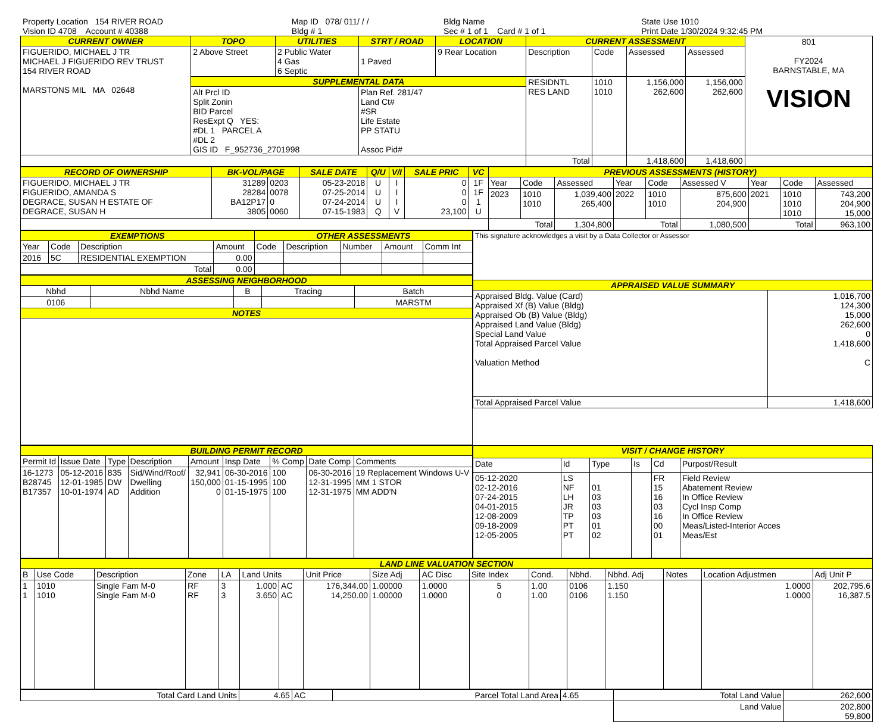| Property Location 154 RIVER ROAD | Map ID 078/ 011/ / / | Bldg Name | State Use 1010 |
| Vision ID 4708 Account # 40388 | Bldg # 1 | Sec # 1 of 1 Card # 1 of 1 | Print Date 1/30/2024 9:32:45 PM |
| CURRENT OWNER | TOPO | UTILITIES | STRT / ROAD | LOCATION | CURRENT ASSESSMENT | | | | 801 FY2024 BARNSTABLE, MA VISION |
| FIGUERIDO, MICHAEL J TR MICHAEL J FIGUERIDO REV TRUST 154 RIVER ROAD MARSTONS MIL MA 02648 | 2 Above Street | 2 Public Water 4 Gas 6 Septic | 1 Paved | 9 Rear Location | Description | Code | Assessed | Assessed | |
| | SUPPLEMENTAL DATA | | | | RESIDNTL RES LAND | 1010 1010 | 1,156,000 262,600 | 1,156,000 262,600 | |
| | Alt Prcl ID Split Zonin BID Parcel ResExpt Q YES: #DL 1 PARCEL A #DL 2 GIS ID F_952736_2701998 | | Plan Ref. 281/47 Land Ct# #SR Life Estate PP STATU Assoc Pid# | | | | | | |
| | | | | | Total | | 1,418,600 | 1,418,600 | |
| RECORD OF OWNERSHIP | BK-VOL/PAGE | | SALE DATE | Q/U | V/I | SALE PRIC | VC | PREVIOUS ASSESSMENTS (HISTORY) | | | | | | | | |
| --- | --- | --- | --- | --- | --- | --- | --- | --- | --- | --- | --- | --- | --- | --- | --- | --- |
| FIGUERIDO, MICHAEL J TR FIGUERIDO, AMANDA S DEGRACE, SUSAN H ESTATE OF DEGRACE, SUSAN H | 31289 28284 BA12P17 3805 | 0203 0078 0 0060 | 05-23-2018 07-25-2014 07-24-2014 07-15-1983 | U U U Q | I I I V | 0 0 0 23,100 | 1F 1F 1 U | Year | Code | Assessed | Year | Code | Assessed V | Year | Code | Assessed |
| | | | | | | | | 2023 | 1010 1010 | 1,039,400 265,400 | 2022 | 1010 1010 | 875,600 204,900 | 2021 | 1010 1010 1010 | 743,200 204,900 15,000 |
| | | | | | | | | Total | | 1,304,800 | Total | | 1,080,500 | Total | | 963,100 |
| EXEMPTIONS | | | | OTHER ASSESSMENTS | | | | |
| --- | --- | --- | --- | --- | --- | --- | --- | --- |
| Year | Code | Description | Amount | Code | Description | Number | Amount | Comm Int |
| 2016 | 5C | RESIDENTIAL EXEMPTION | 0.00 | | | | | |
| Total | | | 0.00 | | | | | |
| ASSESSING NEIGHBORHOOD | | | | |
| --- | --- | --- | --- | --- |
| Nbhd | Nbhd Name | B | Tracing | Batch |
| 0106 | | | | MARSTM |
| NOTES | | | | |
| This signature acknowledges a visit by a Data Collector or Assessor | |
| APPRAISED VALUE SUMMARY | |
| Appraised Bldg. Value (Card) Appraised Xf (B) Value (Bldg) Appraised Ob (B) Value (Bldg) Appraised Land Value (Bldg) Special Land Value Total Appraised Parcel Value Valuation Method | 1,016,700 124,300 15,000 262,600 0 1,418,600 C |
| Total Appraised Parcel Value | 1,418,600 |
| BUILDING PERMIT RECORD | | | | | | | | |
| --- | --- | --- | --- | --- | --- | --- | --- | --- |
| Permit Id | Issue Date | Type | Description | Amount | Insp Date | % Comp | Date Comp | Comments |
| 16-1273 B28745 B17357 | 05-12-2016 12-01-1985 10-01-1974 | 835 DW AD | Sid/Wind/Roof/ Dwelling Addition | 32,941 150,000 0 | 06-30-2016 01-15-1995 01-15-1975 | 100 100 100 | 06-30-2016 12-31-1995 12-31-1975 | 19 Replacement Windows U-V MM 1 STOR MM ADD'N |
| VISIT / CHANGE HISTORY | | | | | |
| --- | --- | --- | --- | --- | --- |
| Date | Id | Type | Is | Cd | Purpost/Result |
| 05-12-2020 02-12-2016 07-24-2015 04-01-2015 12-08-2009 09-18-2009 12-05-2005 | LS NF LH JR TP PT PT | 01 03 03 03 01 02 | | FR 15 16 03 16 00 01 | Field Review Abatement Review In Office Review Cycl Insp Comp In Office Review Meas/Listed-Interior Acces Meas/Est |
| LAND LINE VALUATION SECTION | | | | | | | | | | | | | | | | |
| --- | --- | --- | --- | --- | --- | --- | --- | --- | --- | --- | --- | --- | --- | --- | --- | --- |
| B | Use Code | Description | Zone | LA | Land Units | | Unit Price | Size Adj | AC Disc | Site Index | Cond. | Nbhd. | Nbhd. Adj | Notes | Location Adjustmen | Adj Unit P |
| 1 1 | 1010 1010 | Single Fam M-0 Single Fam M-0 | RF RF | 3 3 | 1.000 3.650 | AC AC | 176,344.00 14,250.00 | 1.00000 1.00000 | 1.0000 1.0000 | 5 0 | 1.00 1.00 | 0106 0106 | 1.150 1.150 | | 1.0000 1.0000 | 202,795.6 16,387.5 |
| Total Card Land Units | 4.65 | AC | Parcel Total Land Area | 4.65 | Total Land Value | 262,600 |
| | | | | | Land Value | 202,800 59,800 |